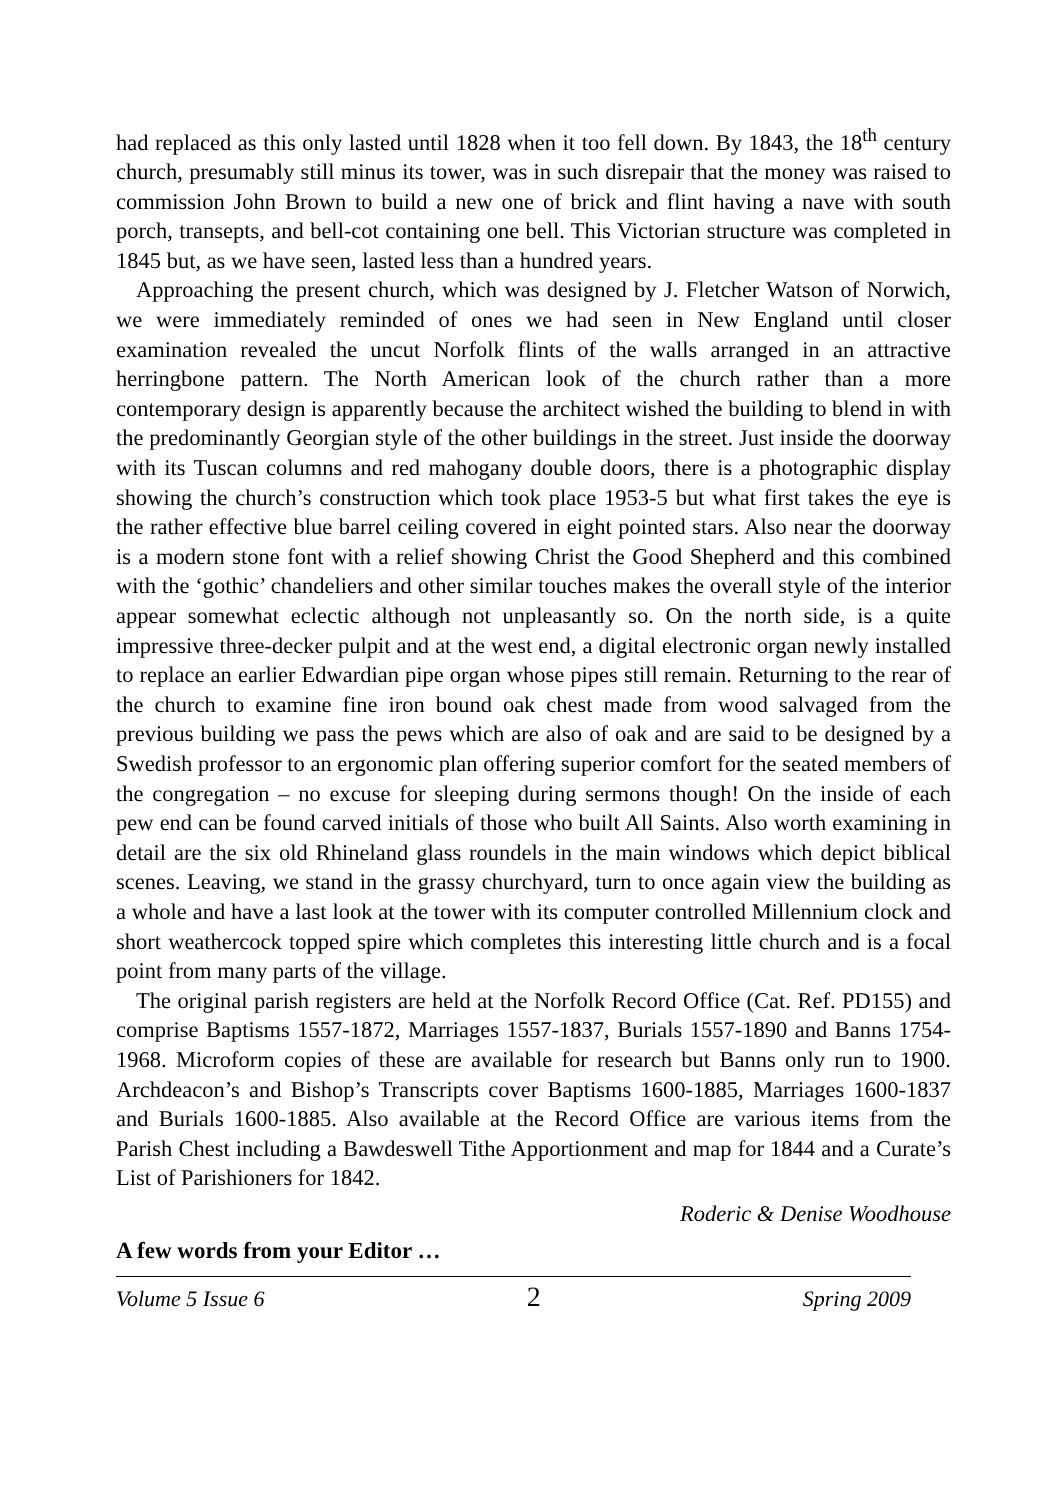had replaced as this only lasted until 1828 when it too fell down. By 1843, the 18<sup>th</sup> century church, presumably still minus its tower, was in such disrepair that the money was raised to commission John Brown to build a new one of brick and flint having a nave with south porch, transepts, and bell-cot containing one bell. This Victorian structure was completed in 1845 but, as we have seen, lasted less than a hundred years.
Approaching the present church, which was designed by J. Fletcher Watson of Norwich, we were immediately reminded of ones we had seen in New England until closer examination revealed the uncut Norfolk flints of the walls arranged in an attractive herringbone pattern. The North American look of the church rather than a more contemporary design is apparently because the architect wished the building to blend in with the predominantly Georgian style of the other buildings in the street. Just inside the doorway with its Tuscan columns and red mahogany double doors, there is a photographic display showing the church’s construction which took place 1953-5 but what first takes the eye is the rather effective blue barrel ceiling covered in eight pointed stars. Also near the doorway is a modern stone font with a relief showing Christ the Good Shepherd and this combined with the ‘gothic’ chandeliers and other similar touches makes the overall style of the interior appear somewhat eclectic although not unpleasantly so. On the north side, is a quite impressive three-decker pulpit and at the west end, a digital electronic organ newly installed to replace an earlier Edwardian pipe organ whose pipes still remain. Returning to the rear of the church to examine fine iron bound oak chest made from wood salvaged from the previous building we pass the pews which are also of oak and are said to be designed by a Swedish professor to an ergonomic plan offering superior comfort for the seated members of the congregation – no excuse for sleeping during sermons though! On the inside of each pew end can be found carved initials of those who built All Saints. Also worth examining in detail are the six old Rhineland glass roundels in the main windows which depict biblical scenes. Leaving, we stand in the grassy churchyard, turn to once again view the building as a whole and have a last look at the tower with its computer controlled Millennium clock and short weathercock topped spire which completes this interesting little church and is a focal point from many parts of the village.
The original parish registers are held at the Norfolk Record Office (Cat. Ref. PD155) and comprise Baptisms 1557-1872, Marriages 1557-1837, Burials 1557-1890 and Banns 1754-1968. Microform copies of these are available for research but Banns only run to 1900. Archdeacon’s and Bishop’s Transcripts cover Baptisms 1600-1885, Marriages 1600-1837 and Burials 1600-1885. Also available at the Record Office are various items from the Parish Chest including a Bawdeswell Tithe Apportionment and map for 1844 and a Curate’s List of Parishioners for 1842.
Roderic & Denise Woodhouse
A few words from your Editor …
Volume 5 Issue 6 2 Spring 2009